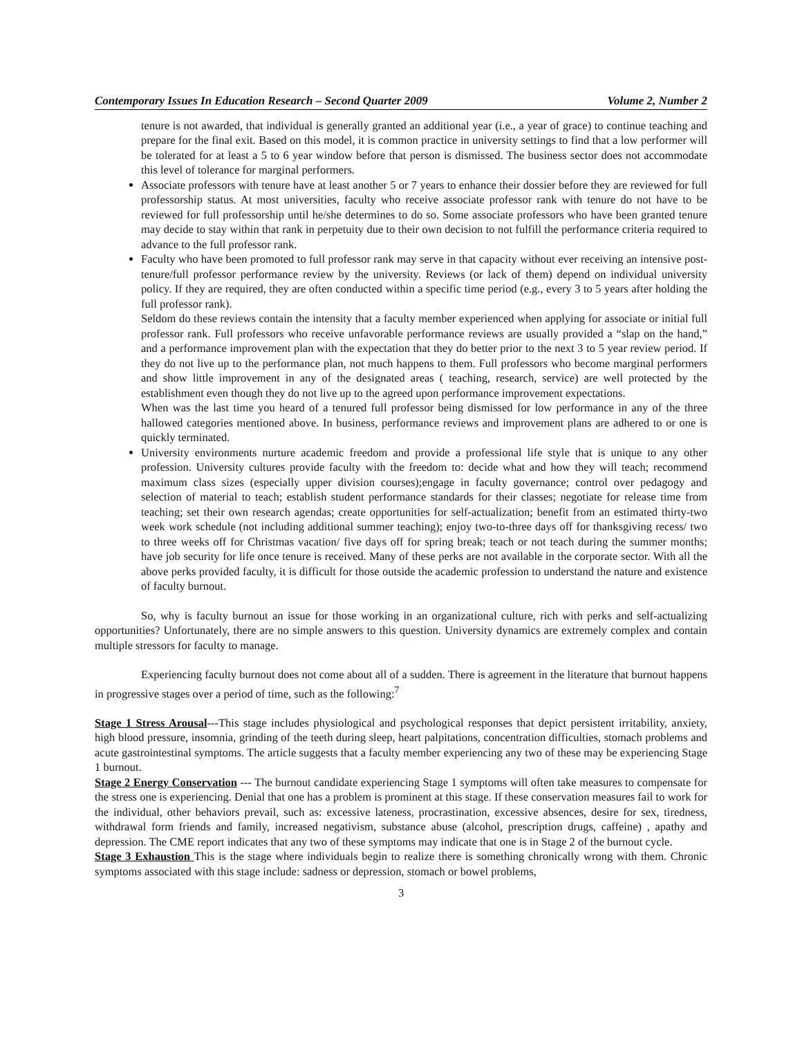Contemporary Issues In Education Research – Second Quarter 2009 Volume 2, Number 2
tenure is not awarded, that individual is generally granted an additional year (i.e., a year of grace) to continue teaching and prepare for the final exit. Based on this model, it is common practice in university settings to find that a low performer will be tolerated for at least a 5 to 6 year window before that person is dismissed. The business sector does not accommodate this level of tolerance for marginal performers.
Associate professors with tenure have at least another 5 or 7 years to enhance their dossier before they are reviewed for full professorship status. At most universities, faculty who receive associate professor rank with tenure do not have to be reviewed for full professorship until he/she determines to do so. Some associate professors who have been granted tenure may decide to stay within that rank in perpetuity due to their own decision to not fulfill the performance criteria required to advance to the full professor rank.
Faculty who have been promoted to full professor rank may serve in that capacity without ever receiving an intensive post-tenure/full professor performance review by the university. Reviews (or lack of them) depend on individual university policy. If they are required, they are often conducted within a specific time period (e.g., every 3 to 5 years after holding the full professor rank).
Seldom do these reviews contain the intensity that a faculty member experienced when applying for associate or initial full professor rank. Full professors who receive unfavorable performance reviews are usually provided a “slap on the hand,” and a performance improvement plan with the expectation that they do better prior to the next 3 to 5 year review period. If they do not live up to the performance plan, not much happens to them. Full professors who become marginal performers and show little improvement in any of the designated areas ( teaching, research, service) are well protected by the establishment even though they do not live up to the agreed upon performance improvement expectations.
When was the last time you heard of a tenured full professor being dismissed for low performance in any of the three hallowed categories mentioned above. In business, performance reviews and improvement plans are adhered to or one is quickly terminated.
University environments nurture academic freedom and provide a professional life style that is unique to any other profession. University cultures provide faculty with the freedom to: decide what and how they will teach; recommend maximum class sizes (especially upper division courses);engage in faculty governance; control over pedagogy and selection of material to teach; establish student performance standards for their classes; negotiate for release time from teaching; set their own research agendas; create opportunities for self-actualization; benefit from an estimated thirty-two week work schedule (not including additional summer teaching); enjoy two-to-three days off for thanksgiving recess/ two to three weeks off for Christmas vacation/ five days off for spring break; teach or not teach during the summer months; have job security for life once tenure is received. Many of these perks are not available in the corporate sector. With all the above perks provided faculty, it is difficult for those outside the academic profession to understand the nature and existence of faculty burnout.
So, why is faculty burnout an issue for those working in an organizational culture, rich with perks and self-actualizing opportunities? Unfortunately, there are no simple answers to this question. University dynamics are extremely complex and contain multiple stressors for faculty to manage.
Experiencing faculty burnout does not come about all of a sudden. There is agreement in the literature that burnout happens in progressive stages over a period of time, such as the following:<sup>7</sup>
Stage 1 Stress Arousal---This stage includes physiological and psychological responses that depict persistent irritability, anxiety, high blood pressure, insomnia, grinding of the teeth during sleep, heart palpitations, concentration difficulties, stomach problems and acute gastrointestinal symptoms. The article suggests that a faculty member experiencing any two of these may be experiencing Stage 1 burnout.
Stage 2 Energy Conservation --- The burnout candidate experiencing Stage 1 symptoms will often take measures to compensate for the stress one is experiencing. Denial that one has a problem is prominent at this stage. If these conservation measures fail to work for the individual, other behaviors prevail, such as: excessive lateness, procrastination, excessive absences, desire for sex, tiredness, withdrawal form friends and family, increased negativism, substance abuse (alcohol, prescription drugs, caffeine) , apathy and depression. The CME report indicates that any two of these symptoms may indicate that one is in Stage 2 of the burnout cycle.
Stage 3 Exhaustion This is the stage where individuals begin to realize there is something chronically wrong with them. Chronic symptoms associated with this stage include: sadness or depression, stomach or bowel problems,
3